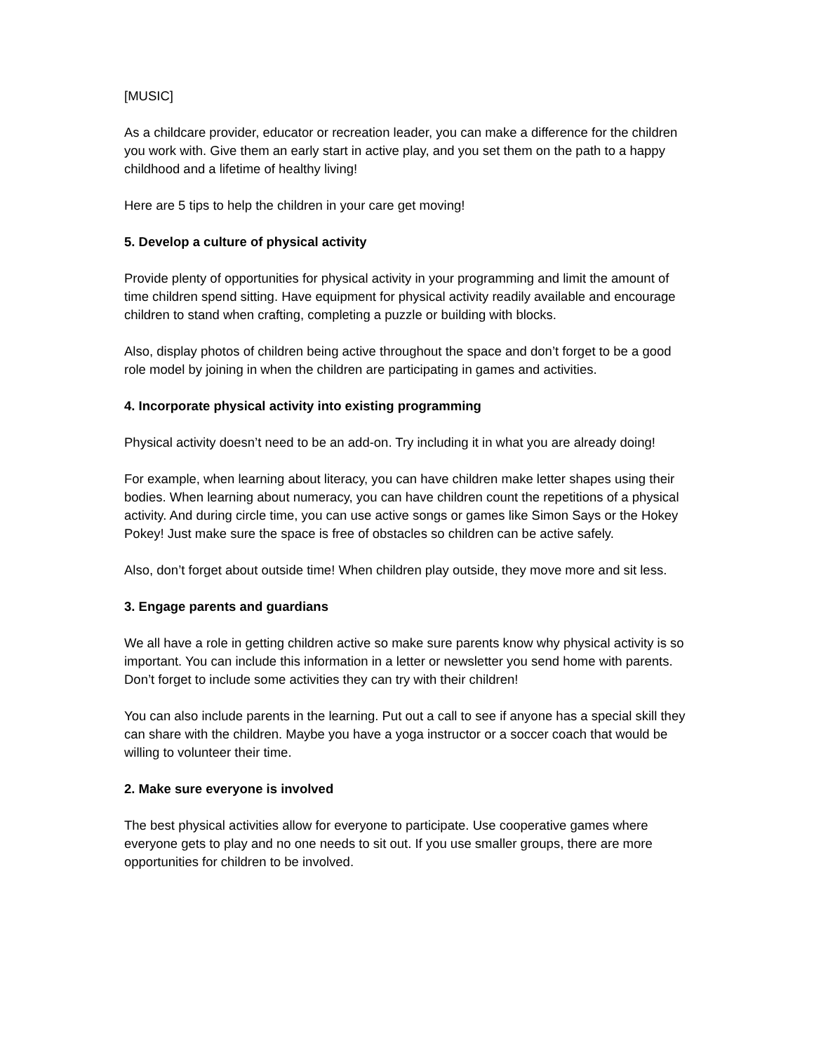[MUSIC]
As a childcare provider, educator or recreation leader, you can make a difference for the children you work with. Give them an early start in active play, and you set them on the path to a happy childhood and a lifetime of healthy living!
Here are 5 tips to help the children in your care get moving!
5. Develop a culture of physical activity
Provide plenty of opportunities for physical activity in your programming and limit the amount of time children spend sitting. Have equipment for physical activity readily available and encourage children to stand when crafting, completing a puzzle or building with blocks.
Also, display photos of children being active throughout the space and don’t forget to be a good role model by joining in when the children are participating in games and activities.
4. Incorporate physical activity into existing programming
Physical activity doesn’t need to be an add-on. Try including it in what you are already doing!
For example, when learning about literacy, you can have children make letter shapes using their bodies. When learning about numeracy, you can have children count the repetitions of a physical activity. And during circle time, you can use active songs or games like Simon Says or the Hokey Pokey! Just make sure the space is free of obstacles so children can be active safely.
Also, don’t forget about outside time! When children play outside, they move more and sit less.
3. Engage parents and guardians
We all have a role in getting children active so make sure parents know why physical activity is so important. You can include this information in a letter or newsletter you send home with parents. Don’t forget to include some activities they can try with their children!
You can also include parents in the learning. Put out a call to see if anyone has a special skill they can share with the children. Maybe you have a yoga instructor or a soccer coach that would be willing to volunteer their time.
2. Make sure everyone is involved
The best physical activities allow for everyone to participate. Use cooperative games where everyone gets to play and no one needs to sit out. If you use smaller groups, there are more opportunities for children to be involved.